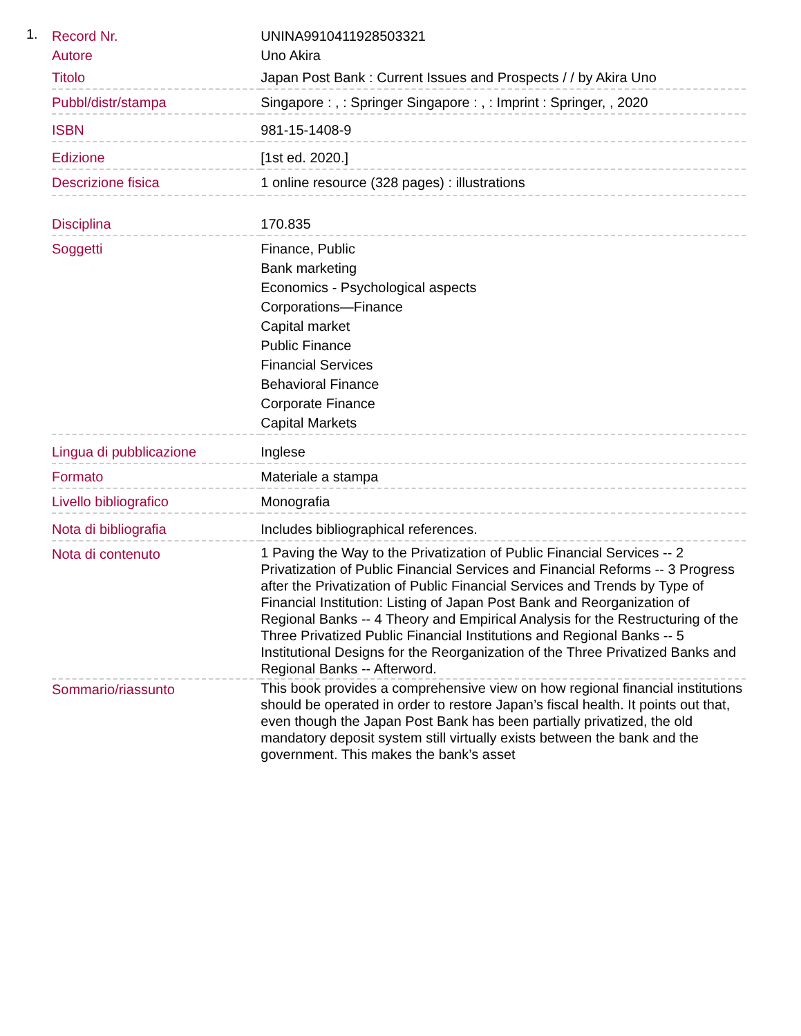1.
| Record Nr. | UNINA9910411928503321 |
| Autore | Uno Akira |
| Titolo | Japan Post Bank : Current Issues and Prospects / / by Akira Uno |
| Pubbl/distr/stampa | Singapore : , : Springer Singapore : , : Imprint : Springer, , 2020 |
| ISBN | 981-15-1408-9 |
| Edizione | [1st ed. 2020.] |
| Descrizione fisica | 1 online resource (328 pages) : illustrations |
| Disciplina | 170.835 |
| Soggetti | Finance, Public Bank marketing Economics - Psychological aspects Corporations—Finance Capital market Public Finance Financial Services Behavioral Finance Corporate Finance Capital Markets |
| Lingua di pubblicazione | Inglese |
| Formato | Materiale a stampa |
| Livello bibliografico | Monografia |
| Nota di bibliografia | Includes bibliographical references. |
| Nota di contenuto | 1 Paving the Way to the Privatization of Public Financial Services -- 2 Privatization of Public Financial Services and Financial Reforms -- 3 Progress after the Privatization of Public Financial Services and Trends by Type of Financial Institution: Listing of Japan Post Bank and Reorganization of Regional Banks -- 4 Theory and Empirical Analysis for the Restructuring of the Three Privatized Public Financial Institutions and Regional Banks -- 5 Institutional Designs for the Reorganization of the Three Privatized Banks and Regional Banks -- Afterword. |
| Sommario/riassunto | This book provides a comprehensive view on how regional financial institutions should be operated in order to restore Japan’s fiscal health. It points out that, even though the Japan Post Bank has been partially privatized, the old mandatory deposit system still virtually exists between the bank and the government. This makes the bank’s asset |